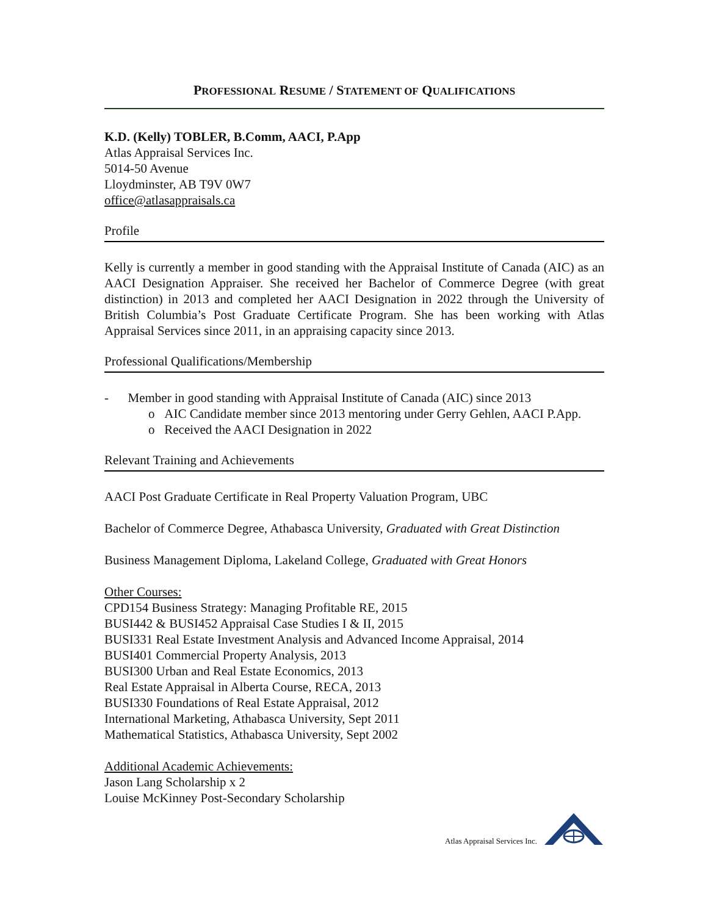PROFESSIONAL RESUME / STATEMENT OF QUALIFICATIONS
K.D. (Kelly) TOBLER, B.Comm, AACI, P.App
Atlas Appraisal Services Inc.
5014-50 Avenue
Lloydminster, AB T9V 0W7
office@atlasappraisals.ca
Profile
Kelly is currently a member in good standing with the Appraisal Institute of Canada (AIC) as an AACI Designation Appraiser. She received her Bachelor of Commerce Degree (with great distinction) in 2013 and completed her AACI Designation in 2022 through the University of British Columbia’s Post Graduate Certificate Program. She has been working with Atlas Appraisal Services since 2011, in an appraising capacity since 2013.
Professional Qualifications/Membership
- Member in good standing with Appraisal Institute of Canada (AIC) since 2013
o AIC Candidate member since 2013 mentoring under Gerry Gehlen, AACI P.App.
o Received the AACI Designation in 2022
Relevant Training and Achievements
AACI Post Graduate Certificate in Real Property Valuation Program, UBC
Bachelor of Commerce Degree, Athabasca University, Graduated with Great Distinction
Business Management Diploma, Lakeland College, Graduated with Great Honors
Other Courses:
CPD154 Business Strategy: Managing Profitable RE, 2015
BUSI442 & BUSI452 Appraisal Case Studies I & II, 2015
BUSI331 Real Estate Investment Analysis and Advanced Income Appraisal, 2014
BUSI401 Commercial Property Analysis, 2013
BUSI300 Urban and Real Estate Economics, 2013
Real Estate Appraisal in Alberta Course, RECA, 2013
BUSI330 Foundations of Real Estate Appraisal, 2012
International Marketing, Athabasca University, Sept 2011
Mathematical Statistics, Athabasca University, Sept 2002
Additional Academic Achievements:
Jason Lang Scholarship x 2
Louise McKinney Post-Secondary Scholarship
Atlas Appraisal Services Inc.